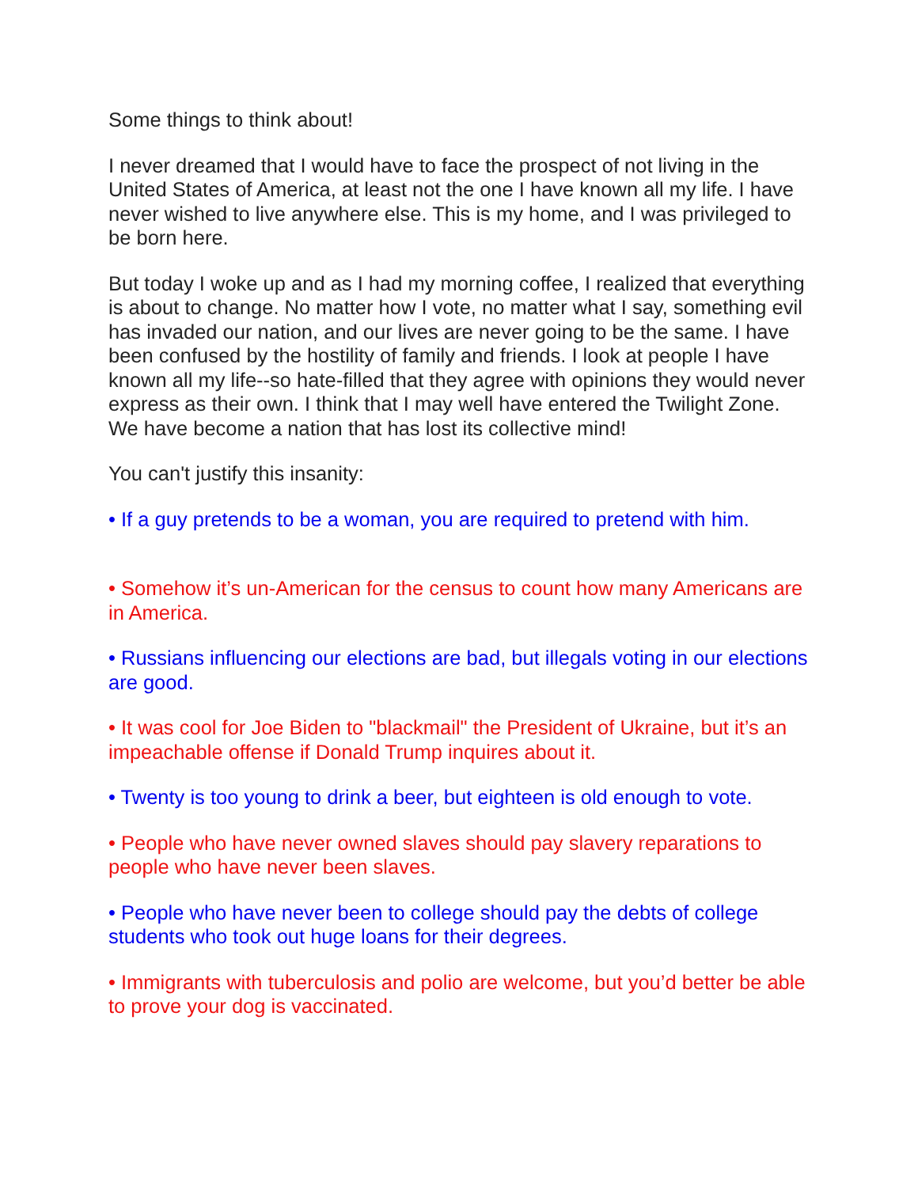Some things to think about!
I never dreamed that I would have to face the prospect of not living in the United States of America, at least not the one I have known all my life. I have never wished to live anywhere else. This is my home, and I was privileged to be born here.
But today I woke up and as I had my morning coffee, I realized that everything is about to change. No matter how I vote, no matter what I say, something evil has invaded our nation, and our lives are never going to be the same. I have been confused by the hostility of family and friends. I look at people I have known all my life--so hate-filled that they agree with opinions they would never express as their own. I think that I may well have entered the Twilight Zone. We have become a nation that has lost its collective mind!
You can't justify this insanity:
• If a guy pretends to be a woman, you are required to pretend with him.
• Somehow it’s un-American for the census to count how many Americans are in America.
• Russians influencing our elections are bad, but illegals voting in our elections are good.
• It was cool for Joe Biden to "blackmail" the President of Ukraine, but it’s an impeachable offense if Donald Trump inquires about it.
• Twenty is too young to drink a beer, but eighteen is old enough to vote.
• People who have never owned slaves should pay slavery reparations to people who have never been slaves.
• People who have never been to college should pay the debts of college students who took out huge loans for their degrees.
• Immigrants with tuberculosis and polio are welcome, but you’d better be able to prove your dog is vaccinated.